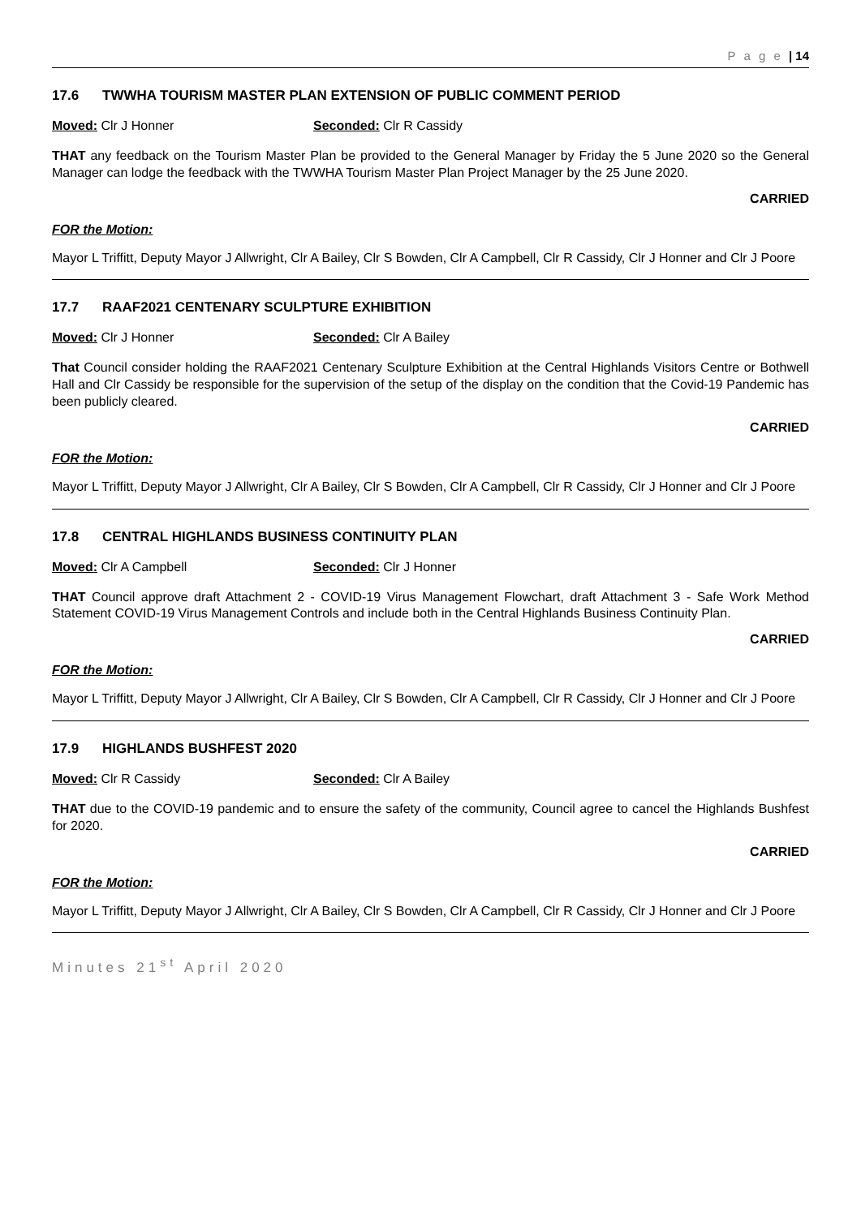P a g e | 14
17.6 TWWHA TOURISM MASTER PLAN EXTENSION OF PUBLIC COMMENT PERIOD
Moved: Clr J Honner Seconded: Clr R Cassidy
THAT any feedback on the Tourism Master Plan be provided to the General Manager by Friday the 5 June 2020 so the General Manager can lodge the feedback with the TWWHA Tourism Master Plan Project Manager by the 25 June 2020.
CARRIED
FOR the Motion:
Mayor L Triffitt, Deputy Mayor J Allwright, Clr A Bailey, Clr S Bowden, Clr A Campbell, Clr R Cassidy, Clr J Honner and Clr J Poore
17.7 RAAF2021 CENTENARY SCULPTURE EXHIBITION
Moved: Clr J Honner Seconded: Clr A Bailey
That Council consider holding the RAAF2021 Centenary Sculpture Exhibition at the Central Highlands Visitors Centre or Bothwell Hall and Clr Cassidy be responsible for the supervision of the setup of the display on the condition that the Covid-19 Pandemic has been publicly cleared.
CARRIED
FOR the Motion:
Mayor L Triffitt, Deputy Mayor J Allwright, Clr A Bailey, Clr S Bowden, Clr A Campbell, Clr R Cassidy, Clr J Honner and Clr J Poore
17.8 CENTRAL HIGHLANDS BUSINESS CONTINUITY PLAN
Moved: Clr A Campbell Seconded: Clr J Honner
THAT Council approve draft Attachment 2 - COVID-19 Virus Management Flowchart, draft Attachment 3 - Safe Work Method Statement COVID-19 Virus Management Controls and include both in the Central Highlands Business Continuity Plan.
CARRIED
FOR the Motion:
Mayor L Triffitt, Deputy Mayor J Allwright, Clr A Bailey, Clr S Bowden, Clr A Campbell, Clr R Cassidy, Clr J Honner and Clr J Poore
17.9 HIGHLANDS BUSHFEST 2020
Moved: Clr R Cassidy Seconded: Clr A Bailey
THAT due to the COVID-19 pandemic and to ensure the safety of the community, Council agree to cancel the Highlands Bushfest for 2020.
CARRIED
FOR the Motion:
Mayor L Triffitt, Deputy Mayor J Allwright, Clr A Bailey, Clr S Bowden, Clr A Campbell, Clr R Cassidy, Clr J Honner and Clr J Poore
Minutes 21<sup>st</sup> April 2020